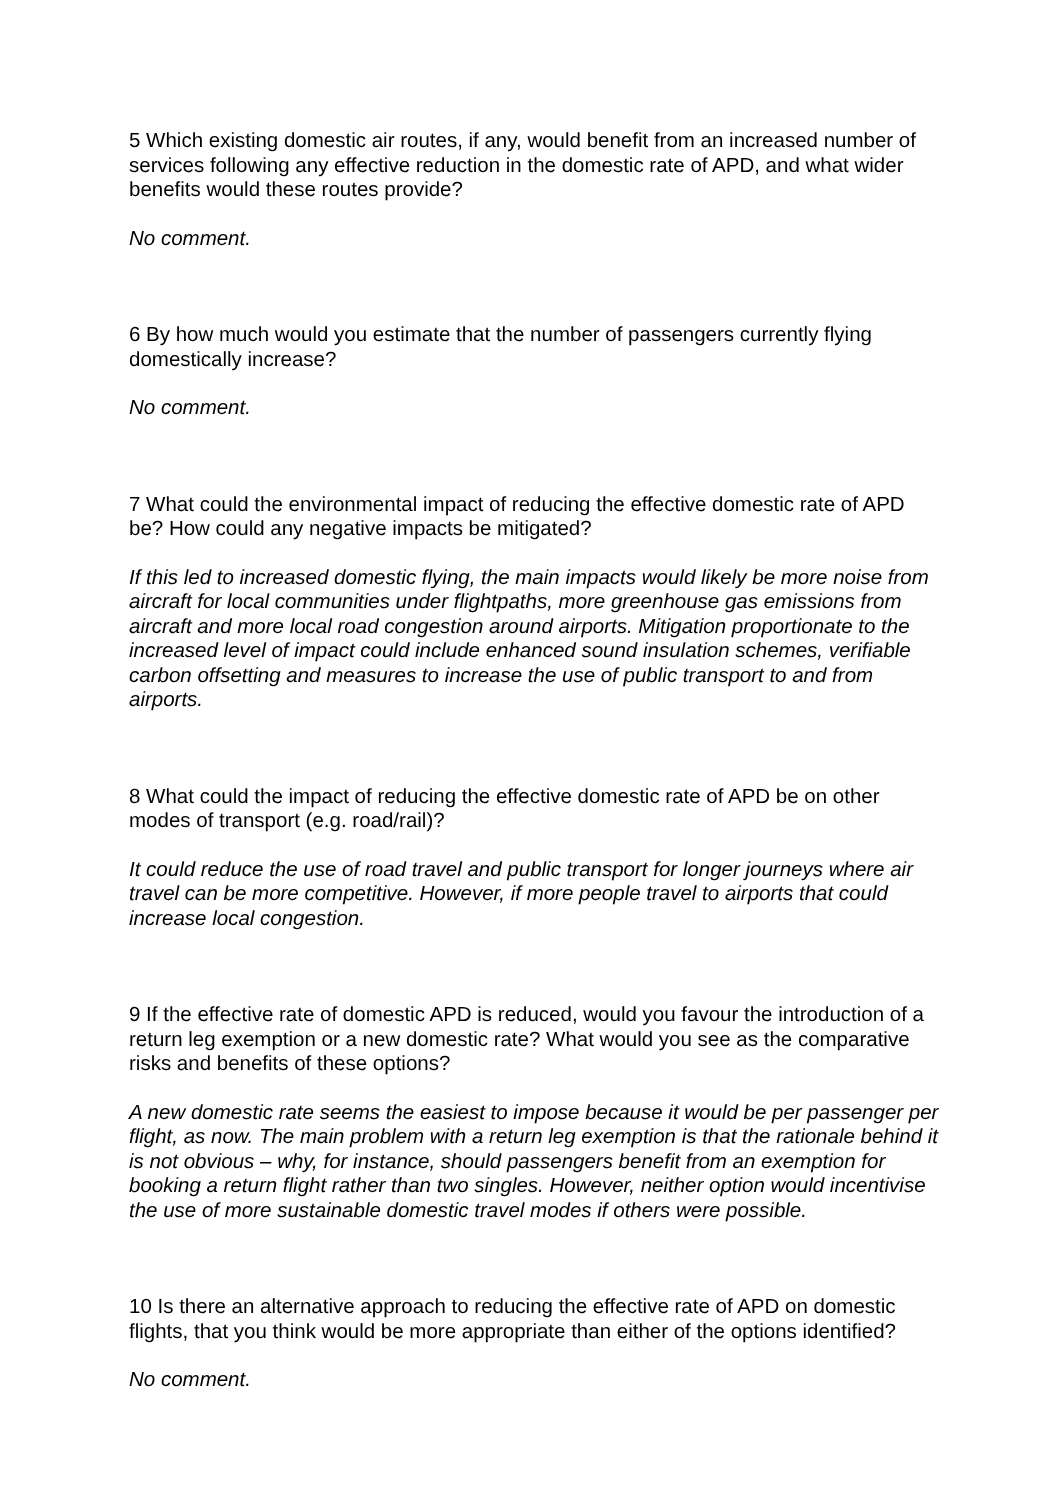5 Which existing domestic air routes, if any, would benefit from an increased number of services following any effective reduction in the domestic rate of APD, and what wider benefits would these routes provide?
No comment.
6 By how much would you estimate that the number of passengers currently flying domestically increase?
No comment.
7 What could the environmental impact of reducing the effective domestic rate of APD be? How could any negative impacts be mitigated?
If this led to increased domestic flying, the main impacts would likely be more noise from aircraft for local communities under flightpaths, more greenhouse gas emissions from aircraft and more local road congestion around airports. Mitigation proportionate to the increased level of impact could include enhanced sound insulation schemes, verifiable carbon offsetting and measures to increase the use of public transport to and from airports.
8 What could the impact of reducing the effective domestic rate of APD be on other modes of transport (e.g. road/rail)?
It could reduce the use of road travel and public transport for longer journeys where air travel can be more competitive. However, if more people travel to airports that could increase local congestion.
9 If the effective rate of domestic APD is reduced, would you favour the introduction of a return leg exemption or a new domestic rate? What would you see as the comparative risks and benefits of these options?
A new domestic rate seems the easiest to impose because it would be per passenger per flight, as now. The main problem with a return leg exemption is that the rationale behind it is not obvious – why, for instance, should passengers benefit from an exemption for booking a return flight rather than two singles. However, neither option would incentivise the use of more sustainable domestic travel modes if others were possible.
10 Is there an alternative approach to reducing the effective rate of APD on domestic flights, that you think would be more appropriate than either of the options identified?
No comment.